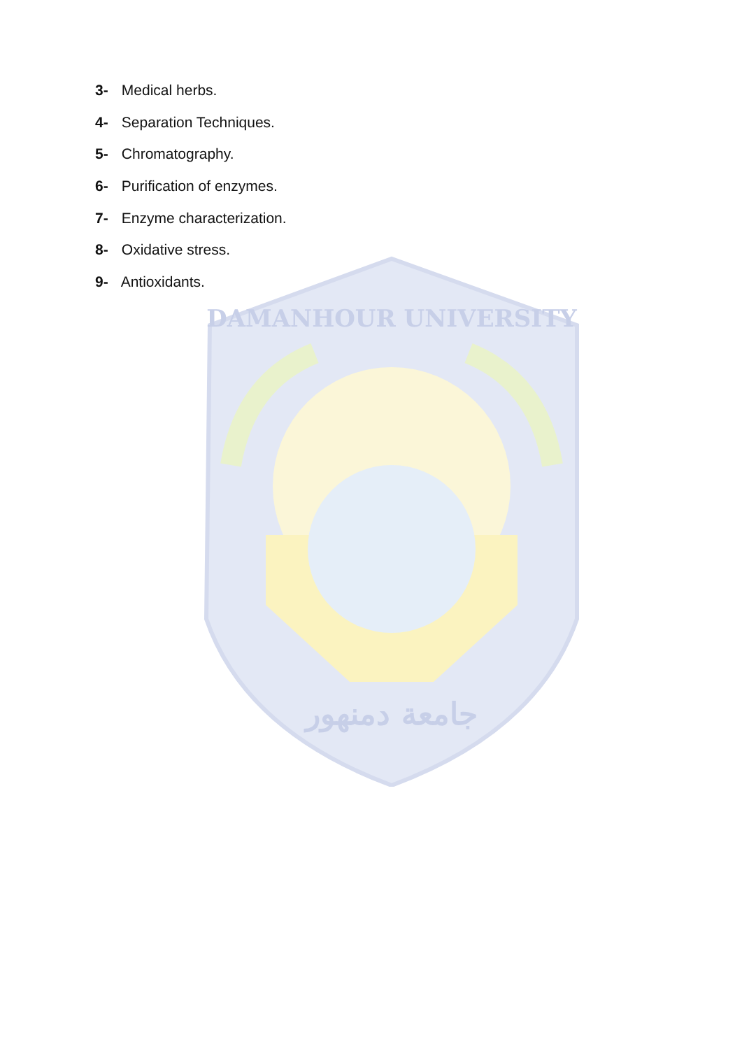3- Medical herbs.
4- Separation Techniques.
5- Chromatography.
6- Purification of enzymes.
7- Enzyme characterization.
8- Oxidative stress.
9- Antioxidants.
DAMANHOUR UNIVERSITY
جامعة دمنهور